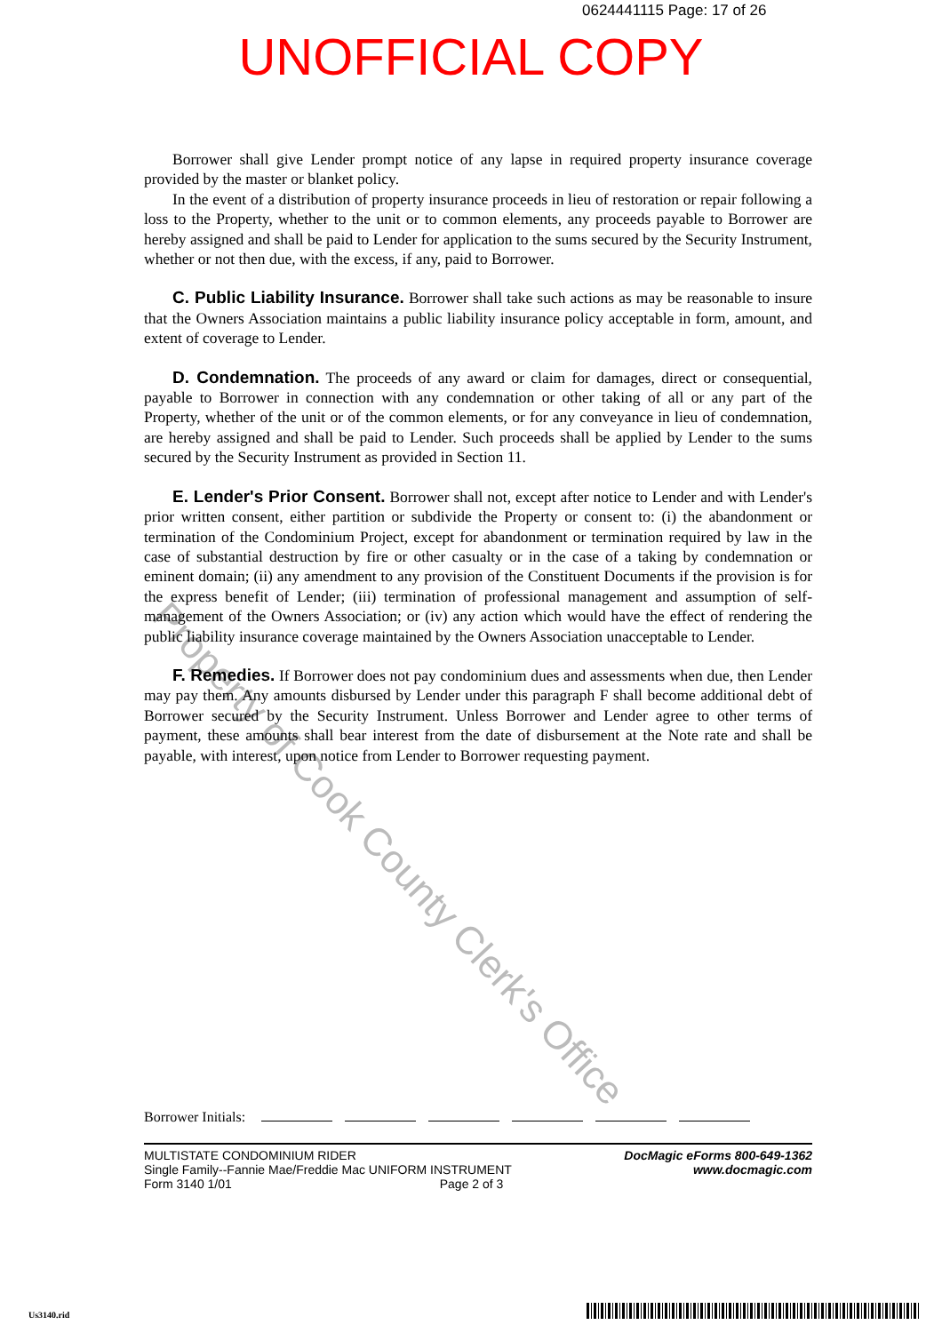0624441115 Page: 17 of 26
UNOFFICIAL COPY
Property of Cook County Clerk's Office
Borrower shall give Lender prompt notice of any lapse in required property insurance coverage provided by the master or blanket policy.
In the event of a distribution of property insurance proceeds in lieu of restoration or repair following a loss to the Property, whether to the unit or to common elements, any proceeds payable to Borrower are hereby assigned and shall be paid to Lender for application to the sums secured by the Security Instrument, whether or not then due, with the excess, if any, paid to Borrower.
C. Public Liability Insurance. Borrower shall take such actions as may be reasonable to insure that the Owners Association maintains a public liability insurance policy acceptable in form, amount, and extent of coverage to Lender.
D. Condemnation. The proceeds of any award or claim for damages, direct or consequential, payable to Borrower in connection with any condemnation or other taking of all or any part of the Property, whether of the unit or of the common elements, or for any conveyance in lieu of condemnation, are hereby assigned and shall be paid to Lender. Such proceeds shall be applied by Lender to the sums secured by the Security Instrument as provided in Section 11.
E. Lender's Prior Consent. Borrower shall not, except after notice to Lender and with Lender's prior written consent, either partition or subdivide the Property or consent to: (i) the abandonment or termination of the Condominium Project, except for abandonment or termination required by law in the case of substantial destruction by fire or other casualty or in the case of a taking by condemnation or eminent domain; (ii) any amendment to any provision of the Constituent Documents if the provision is for the express benefit of Lender; (iii) termination of professional management and assumption of self-management of the Owners Association; or (iv) any action which would have the effect of rendering the public liability insurance coverage maintained by the Owners Association unacceptable to Lender.
F. Remedies. If Borrower does not pay condominium dues and assessments when due, then Lender may pay them. Any amounts disbursed by Lender under this paragraph F shall become additional debt of Borrower secured by the Security Instrument. Unless Borrower and Lender agree to other terms of payment, these amounts shall bear interest from the date of disbursement at the Note rate and shall be payable, with interest, upon notice from Lender to Borrower requesting payment.
Borrower Initials:
MULTISTATE CONDOMINIUM RIDER
Single Family--Fannie Mae/Freddie Mac UNIFORM INSTRUMENT
Form 3140 1/01 Page 2 of 3
DocMagic eForms 800-649-1362
www.docmagic.com
Us3140.rid